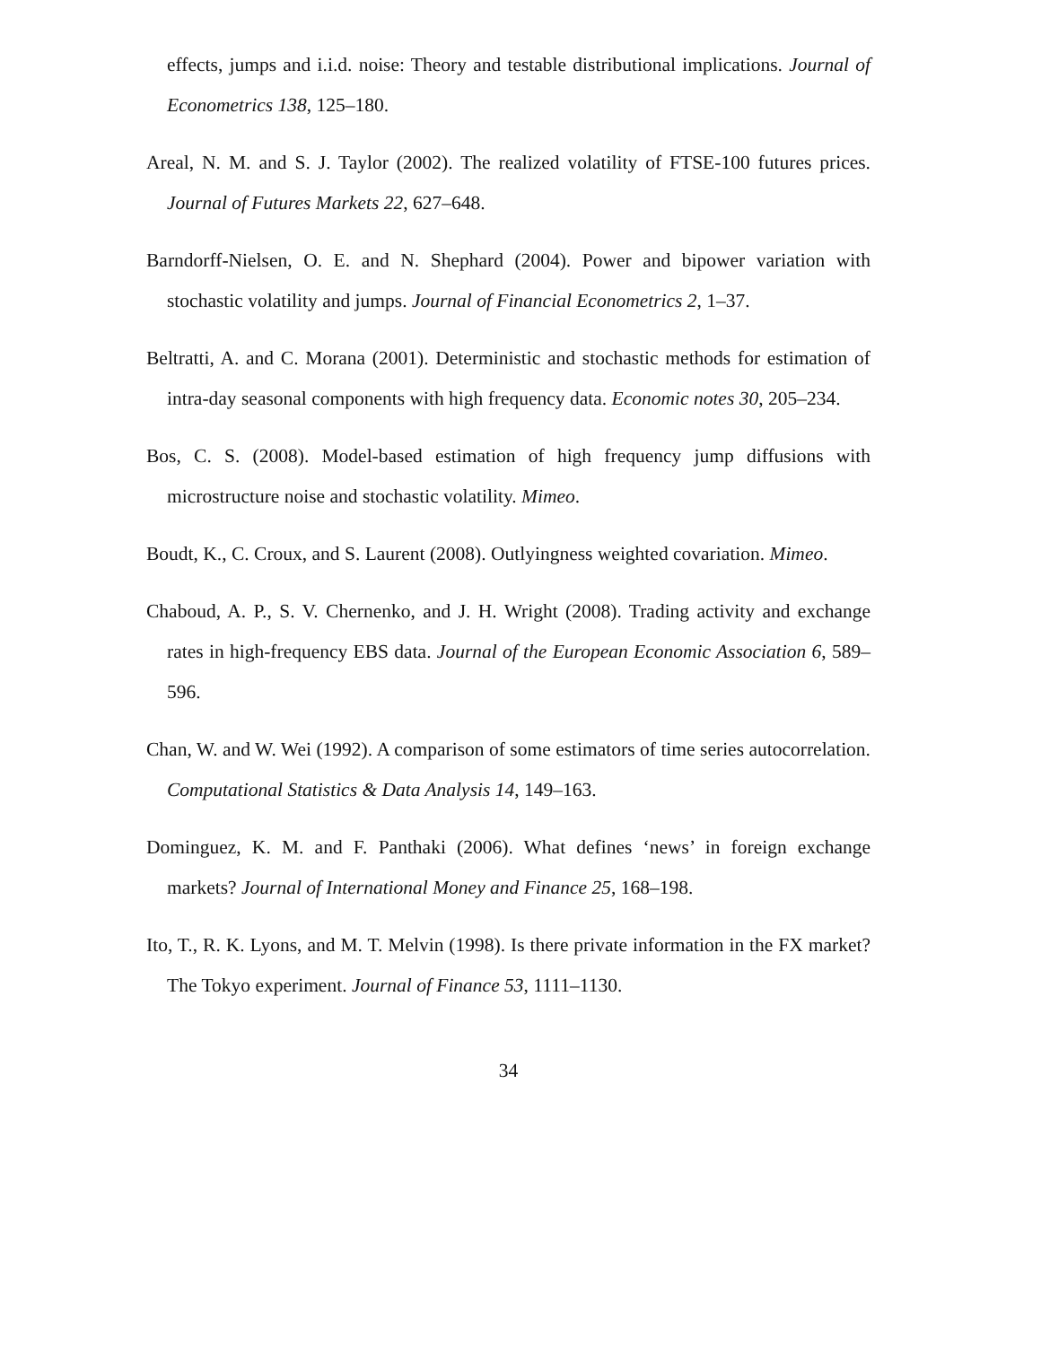effects, jumps and i.i.d. noise: Theory and testable distributional implications. Journal of Econometrics 138, 125–180.
Areal, N. M. and S. J. Taylor (2002). The realized volatility of FTSE-100 futures prices. Journal of Futures Markets 22, 627–648.
Barndorff-Nielsen, O. E. and N. Shephard (2004). Power and bipower variation with stochastic volatility and jumps. Journal of Financial Econometrics 2, 1–37.
Beltratti, A. and C. Morana (2001). Deterministic and stochastic methods for estimation of intra-day seasonal components with high frequency data. Economic notes 30, 205–234.
Bos, C. S. (2008). Model-based estimation of high frequency jump diffusions with microstructure noise and stochastic volatility. Mimeo.
Boudt, K., C. Croux, and S. Laurent (2008). Outlyingness weighted covariation. Mimeo.
Chaboud, A. P., S. V. Chernenko, and J. H. Wright (2008). Trading activity and exchange rates in high-frequency EBS data. Journal of the European Economic Association 6, 589–596.
Chan, W. and W. Wei (1992). A comparison of some estimators of time series autocorrelation. Computational Statistics & Data Analysis 14, 149–163.
Dominguez, K. M. and F. Panthaki (2006). What defines ‘news’ in foreign exchange markets? Journal of International Money and Finance 25, 168–198.
Ito, T., R. K. Lyons, and M. T. Melvin (1998). Is there private information in the FX market? The Tokyo experiment. Journal of Finance 53, 1111–1130.
34